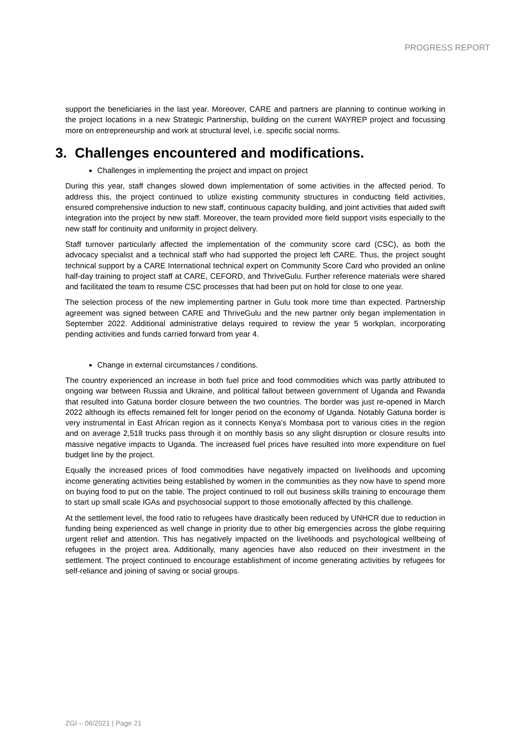PROGRESS REPORT
support the beneficiaries in the last year. Moreover, CARE and partners are planning to continue working in the project locations in a new Strategic Partnership, building on the current WAYREP project and focussing more on entrepreneurship and work at structural level, i.e. specific social norms.
3. Challenges encountered and modifications.
Challenges in implementing the project and impact on project
During this year, staff changes slowed down implementation of some activities in the affected period. To address this, the project continued to utilize existing community structures in conducting field activities, ensured comprehensive induction to new staff, continuous capacity building, and joint activities that aided swift integration into the project by new staff. Moreover, the team provided more field support visits especially to the new staff for continuity and uniformity in project delivery.
Staff turnover particularly affected the implementation of the community score card (CSC), as both the advocacy specialist and a technical staff who had supported the project left CARE. Thus, the project sought technical support by a CARE International technical expert on Community Score Card who provided an online half-day training to project staff at CARE, CEFORD, and ThriveGulu. Further reference materials were shared and facilitated the team to resume CSC processes that had been put on hold for close to one year.
The selection process of the new implementing partner in Gulu took more time than expected. Partnership agreement was signed between CARE and ThriveGulu and the new partner only began implementation in September 2022. Additional administrative delays required to review the year 5 workplan, incorporating pending activities and funds carried forward from year 4.
Change in external circumstances / conditions.
The country experienced an increase in both fuel price and food commodities which was partly attributed to ongoing war between Russia and Ukraine, and political fallout between government of Uganda and Rwanda that resulted into Gatuna border closure between the two countries. The border was just re-opened in March 2022 although its effects remained felt for longer period on the economy of Uganda. Notably Gatuna border is very instrumental in East African region as it connects Kenya’s Mombasa port to various cities in the region and on average 2,518 trucks pass through it on monthly basis so any slight disruption or closure results into massive negative impacts to Uganda. The increased fuel prices have resulted into more expenditure on fuel budget line by the project.
Equally the increased prices of food commodities have negatively impacted on livelihoods and upcoming income generating activities being established by women in the communities as they now have to spend more on buying food to put on the table. The project continued to roll out business skills training to encourage them to start up small scale IGAs and psychosocial support to those emotionally affected by this challenge.
At the settlement level, the food ratio to refugees have drastically been reduced by UNHCR due to reduction in funding being experienced as well change in priority due to other big emergencies across the globe requiring urgent relief and attention. This has negatively impacted on the livelihoods and psychological wellbeing of refugees in the project area. Additionally, many agencies have also reduced on their investment in the settlement. The project continued to encourage establishment of income generating activities by refugees for self-reliance and joining of saving or social groups.
ZGI – 06/2021 | Page 21